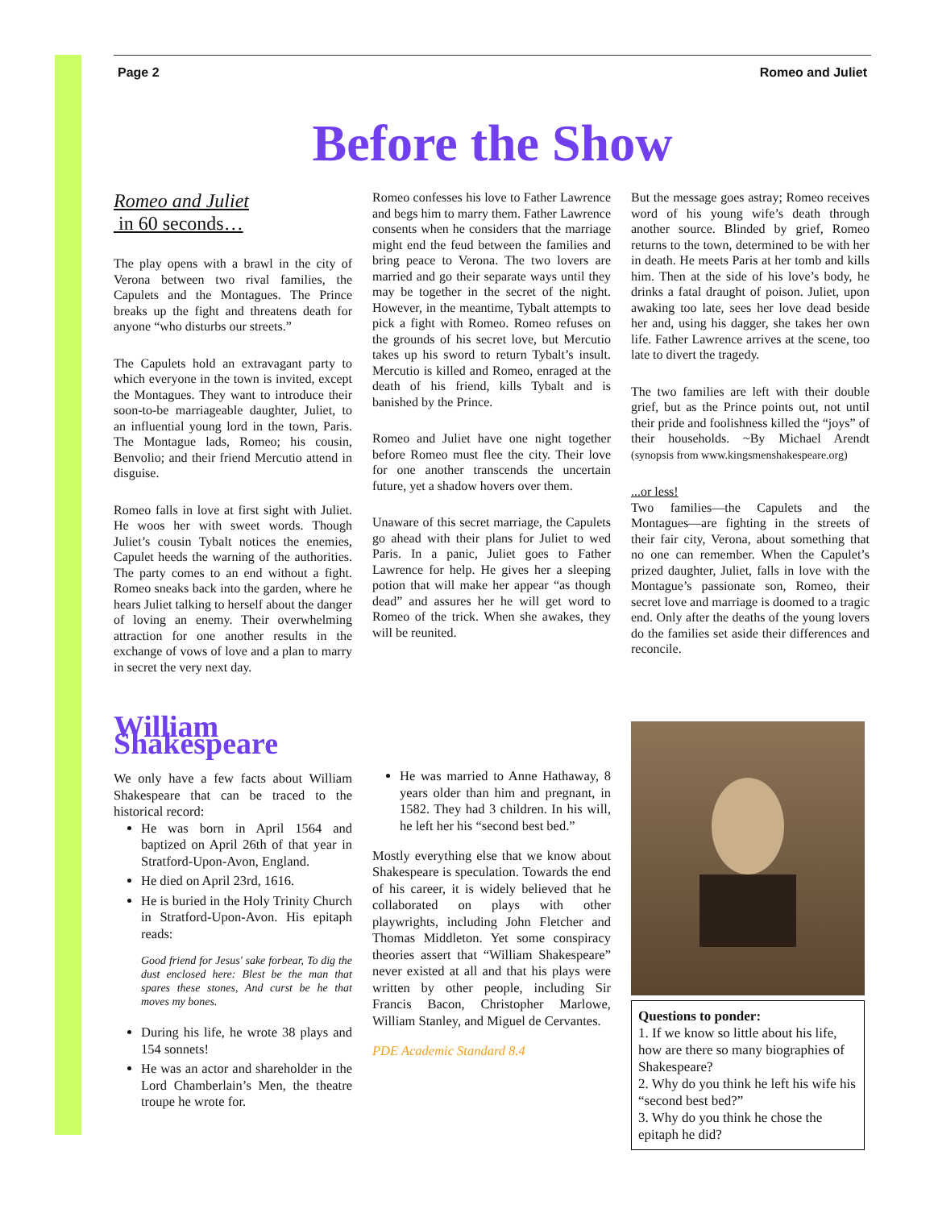Page 2 Romeo and Juliet
Before the Show
Romeo and Juliet
in 60 seconds…
The play opens with a brawl in the city of Verona between two rival families, the Capulets and the Montagues. The Prince breaks up the fight and threatens death for anyone “who disturbs our streets.”
The Capulets hold an extravagant party to which everyone in the town is invited, except the Montagues. They want to introduce their soon-to-be marriageable daughter, Juliet, to an influential young lord in the town, Paris. The Montague lads, Romeo; his cousin, Benvolio; and their friend Mercutio attend in disguise.
Romeo falls in love at first sight with Juliet. He woos her with sweet words. Though Juliet’s cousin Tybalt notices the enemies, Capulet heeds the warning of the authorities. The party comes to an end without a fight. Romeo sneaks back into the garden, where he hears Juliet talking to herself about the danger of loving an enemy. Their overwhelming attraction for one another results in the exchange of vows of love and a plan to marry in secret the very next day.
Romeo confesses his love to Father Lawrence and begs him to marry them. Father Lawrence consents when he considers that the marriage might end the feud between the families and bring peace to Verona. The two lovers are married and go their separate ways until they may be together in the secret of the night. However, in the meantime, Tybalt attempts to pick a fight with Romeo. Romeo refuses on the grounds of his secret love, but Mercutio takes up his sword to return Tybalt’s insult. Mercutio is killed and Romeo, enraged at the death of his friend, kills Tybalt and is banished by the Prince.
Romeo and Juliet have one night together before Romeo must flee the city. Their love for one another transcends the uncertain future, yet a shadow hovers over them.
Unaware of this secret marriage, the Capulets go ahead with their plans for Juliet to wed Paris. In a panic, Juliet goes to Father Lawrence for help. He gives her a sleeping potion that will make her appear “as though dead” and assures her he will get word to Romeo of the trick. When she awakes, they will be reunited.
But the message goes astray; Romeo receives word of his young wife’s death through another source. Blinded by grief, Romeo returns to the town, determined to be with her in death. He meets Paris at her tomb and kills him. Then at the side of his love’s body, he drinks a fatal draught of poison. Juliet, upon awaking too late, sees her love dead beside her and, using his dagger, she takes her own life. Father Lawrence arrives at the scene, too late to divert the tragedy.
The two families are left with their double grief, but as the Prince points out, not until their pride and foolishness killed the “joys” of their households. ~By Michael Arendt (synopsis from www.kingsmenshakespeare.org)
...or less!
Two families—the Capulets and the Montagues—are fighting in the streets of their fair city, Verona, about something that no one can remember. When the Capulet’s prized daughter, Juliet, falls in love with the Montague’s passionate son, Romeo, their secret love and marriage is doomed to a tragic end. Only after the deaths of the young lovers do the families set aside their differences and reconcile.
William Shakespeare
We only have a few facts about William Shakespeare that can be traced to the historical record:
He was born in April 1564 and baptized on April 26th of that year in Stratford-Upon-Avon, England.
He died on April 23rd, 1616.
He is buried in the Holy Trinity Church in Stratford-Upon-Avon. His epitaph reads:
Good friend for Jesus' sake forbear, To dig the dust enclosed here: Blest be the man that spares these stones, And curst be he that moves my bones.
During his life, he wrote 38 plays and 154 sonnets!
He was an actor and shareholder in the Lord Chamberlain’s Men, the theatre troupe he wrote for.
He was married to Anne Hathaway, 8 years older than him and pregnant, in 1582. They had 3 children. In his will, he left her his “second best bed.”
Mostly everything else that we know about Shakespeare is speculation. Towards the end of his career, it is widely believed that he collaborated on plays with other playwrights, including John Fletcher and Thomas Middleton. Yet some conspiracy theories assert that “William Shakespeare” never existed at all and that his plays were written by other people, including Sir Francis Bacon, Christopher Marlowe, William Stanley, and Miguel de Cervantes.
PDE Academic Standard 8.4
Questions to ponder:
1. If we know so little about his life, how are there so many biographies of Shakespeare?
2. Why do you think he left his wife his “second best bed?”
3. Why do you think he chose the epitaph he did?